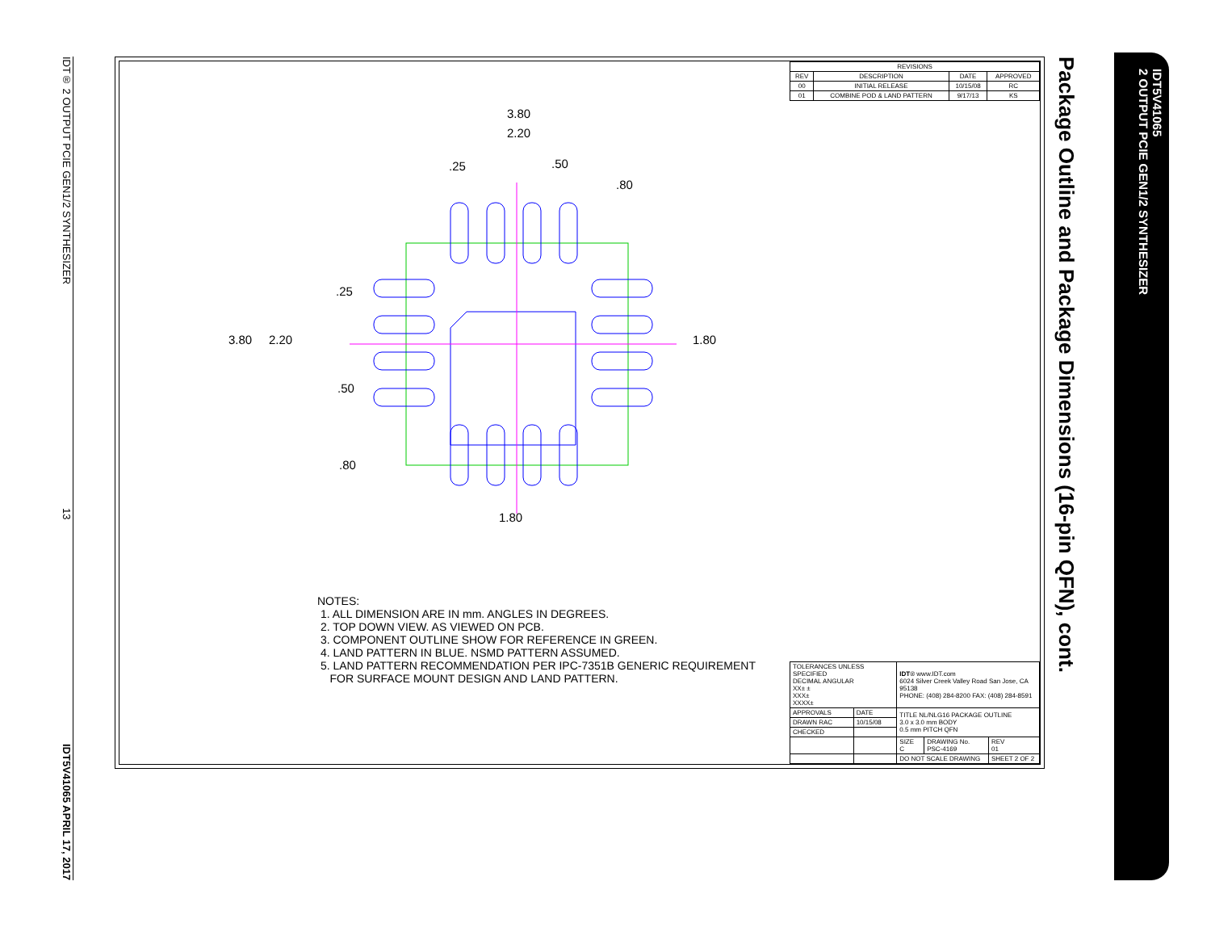IDT® 2 OUTPUT PCIE GEN1/2 SYNTHESIZER 13 IDT5V41065 APRIL 17, 2017
| REVISIONS | | | |
| --- | --- | --- | --- |
| REV | DESCRIPTION | DATE | APPROVED |
| 00 | INITIAL RELEASE | 10/15/08 | RC |
| 01 | COMBINE POD & LAND PATTERN | 9/17/13 | KS |
3.80
2.20
.25
.50
.80
3.80
2.20
.25
.50
.80
1.80
1.80
NOTES:
1. ALL DIMENSION ARE IN mm. ANGLES IN DEGREES.
2. TOP DOWN VIEW. AS VIEWED ON PCB.
3. COMPONENT OUTLINE SHOW FOR REFERENCE IN GREEN.
4. LAND PATTERN IN BLUE. NSMD PATTERN ASSUMED.
5. LAND PATTERN RECOMMENDATION PER IPC-7351B GENERIC REQUIREMENT
FOR SURFACE MOUNT DESIGN AND LAND PATTERN.
| TOLERANCES UNLESS SPECIFIED DECIMAL ANGULAR XX± ± XXX± XXXX± | | IDT ® www.IDT.com 6024 Silver Creek Valley Road San Jose, CA 95138 PHONE: (408) 284-8200 FAX: (408) 284-8591 | | |
| APPROVALS | DATE | TITLE NL/NLG16 PACKAGE OUTLINE 3.0 x 3.0 mm BODY 0.5 mm PITCH QFN | | |
| DRAWN RAC | 10/15/08 | | | |
| CHECKED | | | | |
| | | SIZE C | DRAWING No. PSC-4169 | REV 01 |
| | | DO NOT SCALE DRAWING | | SHEET 2 OF 2 |
Package Outline and Package Dimensions (16-pin QFN), cont.
IDT5V41065
2 OUTPUT PCIE GEN1/2 SYNTHESIZER